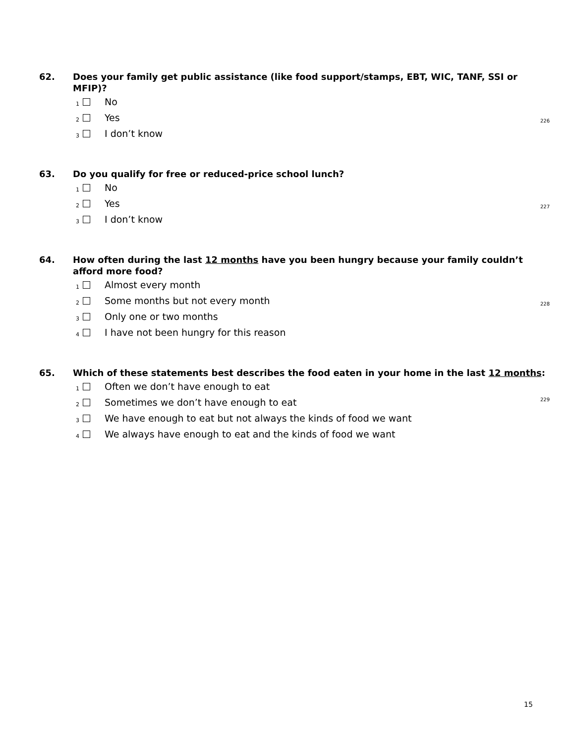62. Does your family get public assistance (like food support/stamps, EBT, WIC, TANF, SSI or MFIP)?
226
1 No
2 Yes
3 I don’t know
63. Do you qualify for free or reduced-price school lunch?
227
1 No
2 Yes
3 I don’t know
64. How often during the last 12 months have you been hungry because your family couldn’t afford more food?
228
1 Almost every month
2 Some months but not every month
3 Only one or two months
4 I have not been hungry for this reason
65. Which of these statements best describes the food eaten in your home in the last 12 months:
229
1 Often we don’t have enough to eat
2 Sometimes we don’t have enough to eat
3 We have enough to eat but not always the kinds of food we want
4 We always have enough to eat and the kinds of food we want
15